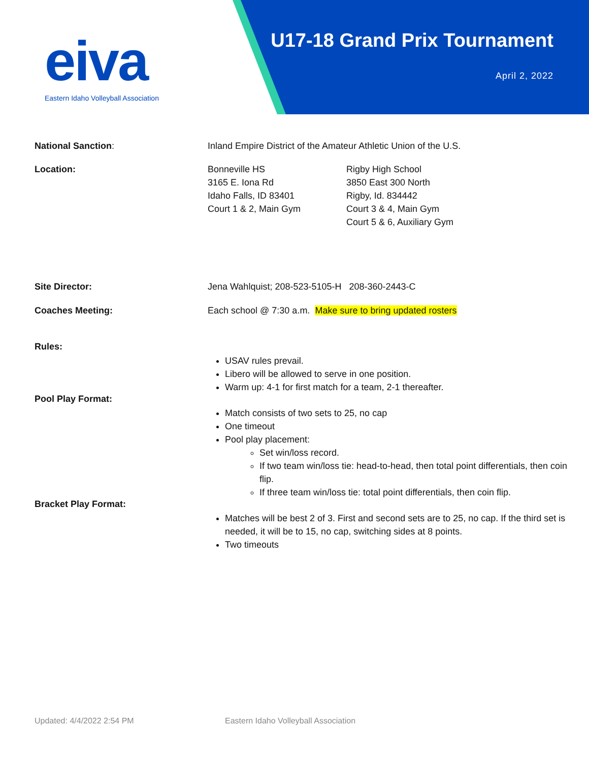eiva
Eastern Idaho Volleyball Association
U17-18 Grand Prix Tournament
April 2, 2022
National Sanction: Inland Empire District of the Amateur Athletic Union of the U.S.
Location: Bonneville HS
3165 E. Iona Rd
Idaho Falls, ID 83401
Court 1 & 2, Main Gym
Rigby High School
3850 East 300 North
Rigby, Id. 834442
Court 3 & 4, Main Gym
Court 5 & 6, Auxiliary Gym
Site Director: Jena Wahlquist; 208-523-5105-H 208-360-2443-C
Coaches Meeting: Each school @ 7:30 a.m. Make sure to bring updated rosters
Rules:
USAV rules prevail.
Libero will be allowed to serve in one position.
Warm up: 4-1 for first match for a team, 2-1 thereafter.
Pool Play Format:
Match consists of two sets to 25, no cap
One timeout
Pool play placement:
Set win/loss record.
If two team win/loss tie: head-to-head, then total point differentials, then coin flip.
If three team win/loss tie: total point differentials, then coin flip.
Bracket Play Format:
Matches will be best 2 of 3. First and second sets are to 25, no cap. If the third set is needed, it will be to 15, no cap, switching sides at 8 points.
Two timeouts
Updated: 4/4/2022 2:54 PM Eastern Idaho Volleyball Association